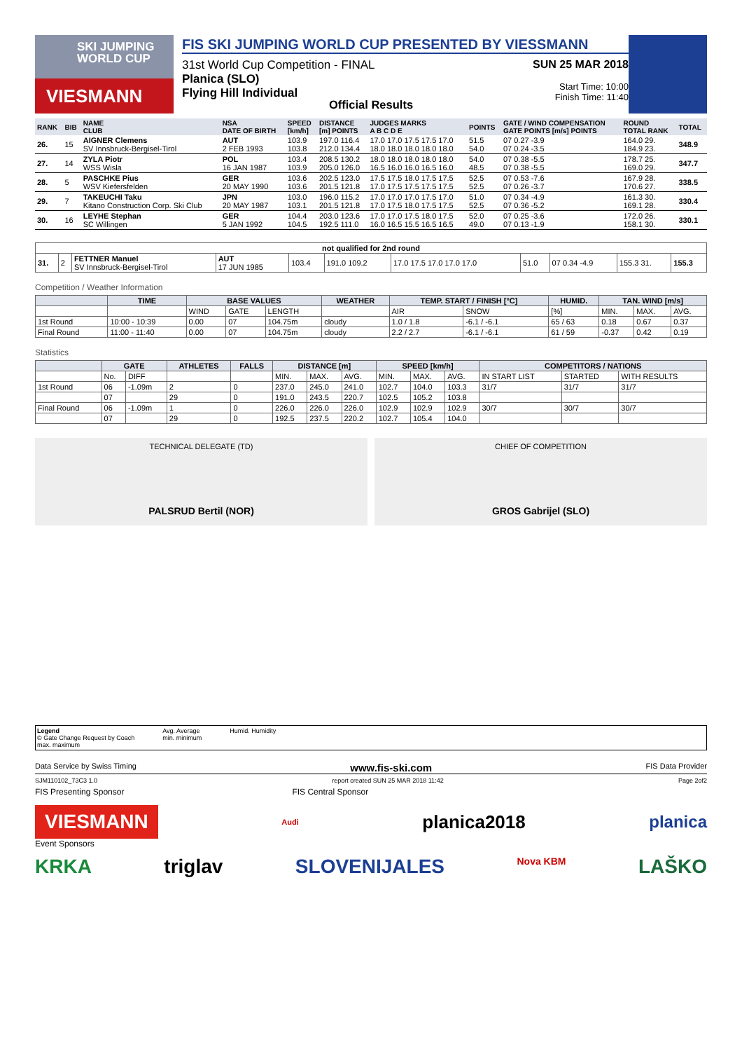SKI JUMPING WORLD CUP
VIESMANN
FIS SKI JUMPING WORLD CUP PRESENTED BY VIESSMANN
31st World Cup Competition - FINAL
Planica (SLO)
Flying Hill Individual
SUN 25 MAR 2018
Start Time: 10:00
Finish Time: 11:40
Official Results
| RANK | BIB | NAME CLUB | NSA DATE OF BIRTH | SPEED [km/h] | DISTANCE [m] POINTS | JUDGES MARKS A B C D E | POINTS | GATE / WIND COMPENSATION GATE POINTS [m/s] POINTS | ROUND TOTAL RANK | TOTAL |
| --- | --- | --- | --- | --- | --- | --- | --- | --- | --- | --- |
| 26. | 15 | AIGNER Clemens SV Innsbruck-Bergisel-Tirol | AUT 2 FEB 1993 | 103.9 103.8 | 197.0 116.4 212.0 134.4 | 17.0 17.0 17.5 17.5 17.0 18.0 18.0 18.0 18.0 18.0 | 51.5 54.0 | 07 0.27 -3.9 07 0.24 -3.5 | 164.0 29. 184.9 23. | 348.9 |
| 27. | 14 | ZYLA Piotr WSS Wisla | POL 16 JAN 1987 | 103.4 103.9 | 208.5 130.2 205.0 126.0 | 18.0 18.0 18.0 18.0 18.0 16.5 16.0 16.0 16.5 16.0 | 54.0 48.5 | 07 0.38 -5.5 07 0.38 -5.5 | 178.7 25. 169.0 29. | 347.7 |
| 28. | 5 | PASCHKE Pius WSV Kiefersfelden | GER 20 MAY 1990 | 103.6 103.6 | 202.5 123.0 201.5 121.8 | 17.5 17.5 18.0 17.5 17.5 17.0 17.5 17.5 17.5 17.5 | 52.5 52.5 | 07 0.53 -7.6 07 0.26 -3.7 | 167.9 28. 170.6 27. | 338.5 |
| 29. | 7 | TAKEUCHI Taku Kitano Construction Corp. Ski Club | JPN 20 MAY 1987 | 103.0 103.1 | 196.0 115.2 201.5 121.8 | 17.0 17.0 17.0 17.5 17.0 17.0 17.5 18.0 17.5 17.5 | 51.0 52.5 | 07 0.34 -4.9 07 0.36 -5.2 | 161.3 30. 169.1 28. | 330.4 |
| 30. | 16 | LEYHE Stephan SC Willingen | GER 5 JAN 1992 | 104.4 104.5 | 203.0 123.6 192.5 111.0 | 17.0 17.0 17.5 18.0 17.5 16.0 16.5 15.5 16.5 16.5 | 52.0 49.0 | 07 0.25 -3.6 07 0.13 -1.9 | 172.0 26. 158.1 30. | 330.1 |
| not qualified for 2nd round | | | | | | | | | | |
| --- | --- | --- | --- | --- | --- | --- | --- | --- | --- | --- |
| 31. | 2 | FETTNER Manuel SV Innsbruck-Bergisel-Tirol | AUT 17 JUN 1985 | 103.4 | 191.0 109.2 | 17.0 17.5 17.0 17.0 17.0 | 51.0 | 07 0.34 -4.9 | 155.3 31. | 155.3 |
Competition / Weather Information
| | TIME | BASE VALUES | | | WEATHER | TEMP. START / FINISH [°C] | | HUMID. | TAN. WIND [m/s] | | |
| --- | --- | --- | --- | --- | --- | --- | --- | --- | --- | --- | --- |
| | | WIND | GATE | LENGTH | | AIR | SNOW | [%] | MIN. | MAX. | AVG. |
| 1st Round | 10:00 - 10:39 | 0.00 | 07 | 104.75m | cloudy | 1.0 / 1.8 | -6.1 / -6.1 | 65 / 63 | 0.18 | 0.67 | 0.37 |
| Final Round | 11:00 - 11:40 | 0.00 | 07 | 104.75m | cloudy | 2.2 / 2.7 | -6.1 / -6.1 | 61 / 59 | -0.37 | 0.42 | 0.19 |
Statistics
| | GATE | | ATHLETES | FALLS | DISTANCE [m] | | | SPEED [km/h] | | | COMPETITORS / NATIONS | | |
| --- | --- | --- | --- | --- | --- | --- | --- | --- | --- | --- | --- | --- | --- |
| | No. | DIFF | | | MIN. | MAX. | AVG. | MIN. | MAX. | AVG. | IN START LIST | STARTED | WITH RESULTS |
| 1st Round | 06 | -1.09m | 2 | 0 | 237.0 | 245.0 | 241.0 | 102.7 | 104.0 | 103.3 | 31/7 | 31/7 | 31/7 |
| | 07 | | 29 | 0 | 191.0 | 243.5 | 220.7 | 102.5 | 105.2 | 103.8 | | | |
| Final Round | 06 | -1.09m | 1 | 0 | 226.0 | 226.0 | 226.0 | 102.9 | 102.9 | 102.9 | 30/7 | 30/7 | 30/7 |
| | 07 | | 29 | 0 | 192.5 | 237.5 | 220.2 | 102.7 | 105.4 | 104.0 | | | |
TECHNICAL DELEGATE (TD)
PALSRUD Bertil (NOR)
CHIEF OF COMPETITION
GROS Gabrijel (SLO)
Legend
© Gate Change Request by Coach
max. maximum
Avg. Average
min. minimum
Humid. Humidity
Data Service by Swiss Timing www.fis-ski.com FIS Data Provider
SJM110102_73C3 1.0 report created SUN 25 MAR 2018 11:42 Page 2of2
FIS Presenting Sponsor FIS Central Sponsor
VIESMANN Audi planica2018 planica
Event Sponsors
KRKA triglav SLOVENIJALES Nova KBM LAŠKO